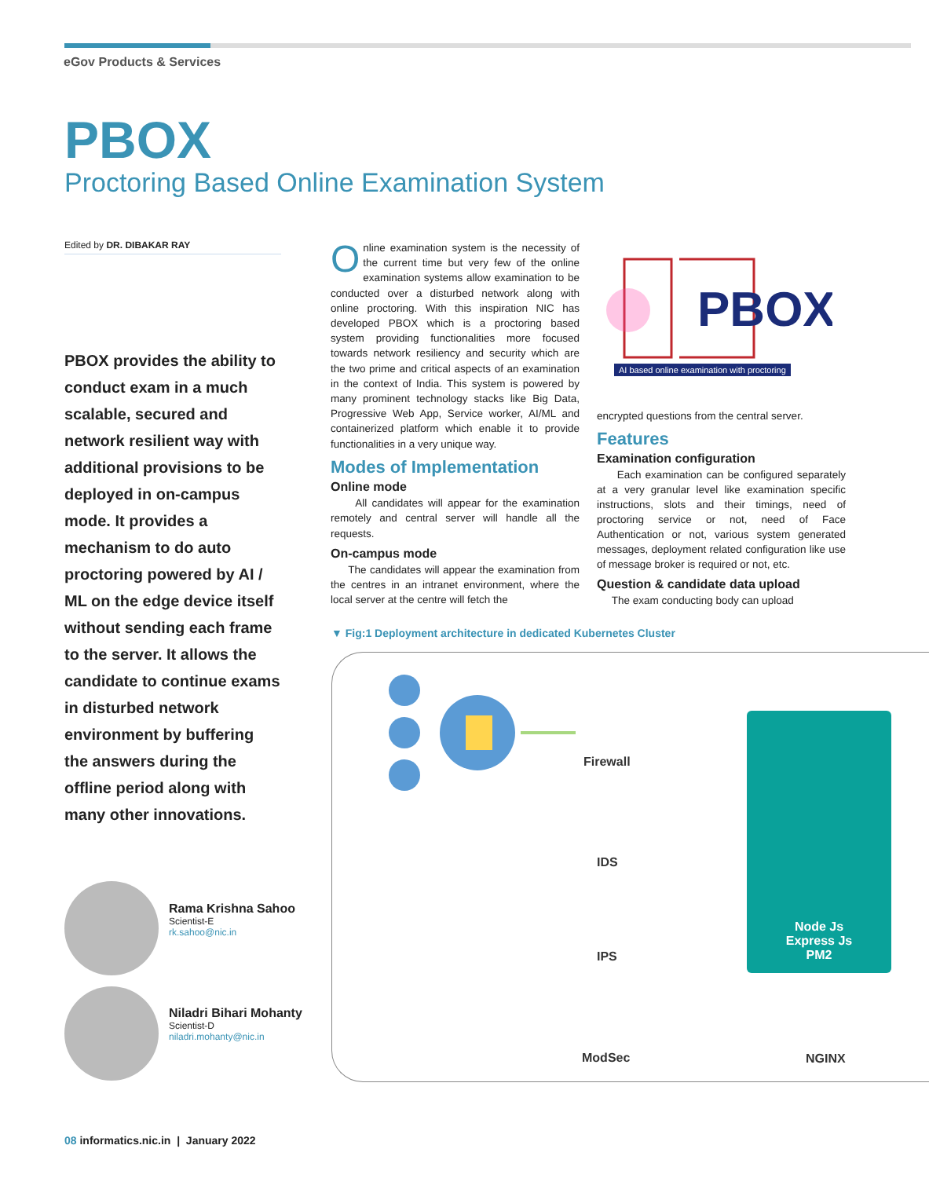eGov Products & Services
PBOX
Proctoring Based Online Examination System
Edited by DR. DIBAKAR RAY
PBOX provides the ability to conduct exam in a much scalable, secured and network resilient way with additional provisions to be deployed in on-campus mode. It provides a mechanism to do auto proctoring powered by AI / ML on the edge device itself without sending each frame to the server. It allows the candidate to continue exams in disturbed network environment by buffering the answers during the offline period along with many other innovations.
Online examination system is the necessity of the current time but very few of the online examination systems allow examination to be conducted over a disturbed network along with online proctoring. With this inspiration NIC has developed PBOX which is a proctoring based system providing functionalities more focused towards network resiliency and security which are the two prime and critical aspects of an examination in the context of India. This system is powered by many prominent technology stacks like Big Data, Progressive Web App, Service worker, AI/ML and containerized platform which enable it to provide functionalities in a very unique way.
Modes of Implementation
Online mode
All candidates will appear for the examination remotely and central server will handle all the requests.
On-campus mode
The candidates will appear the examination from the centres in an intranet environment, where the local server at the centre will fetch the
PBOX
AI based online examination with proctoring
encrypted questions from the central server.
Features
Examination configuration
Each examination can be configured separately at a very granular level like examination specific instructions, slots and their timings, need of proctoring service or not, need of Face Authentication or not, various system generated messages, deployment related configuration like use of message broker is required or not, etc.
Question & candidate data upload
The exam conducting body can upload
▼ Fig:1 Deployment architecture in dedicated Kubernetes Cluster
Firewall
IDS
IPS
ModSec NGINX
Node Js
Express Js
PM2
Rama Krishna Sahoo
Scientist-E
rk.sahoo@nic.in
Niladri Bihari Mohanty
Scientist-D
niladri.mohanty@nic.in
08 informatics.nic.in | January 2022